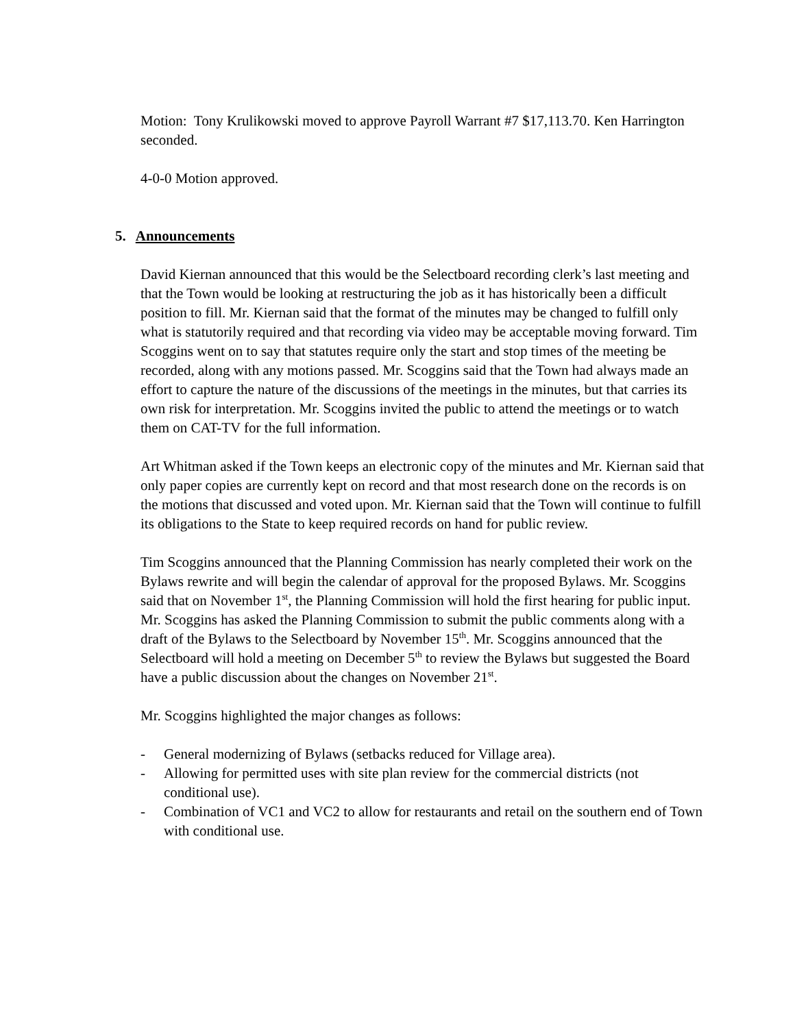Motion: Tony Krulikowski moved to approve Payroll Warrant #7 $17,113.70. Ken Harrington seconded.
4-0-0 Motion approved.
5. Announcements
David Kiernan announced that this would be the Selectboard recording clerk’s last meeting and that the Town would be looking at restructuring the job as it has historically been a difficult position to fill. Mr. Kiernan said that the format of the minutes may be changed to fulfill only what is statutorily required and that recording via video may be acceptable moving forward. Tim Scoggins went on to say that statutes require only the start and stop times of the meeting be recorded, along with any motions passed. Mr. Scoggins said that the Town had always made an effort to capture the nature of the discussions of the meetings in the minutes, but that carries its own risk for interpretation. Mr. Scoggins invited the public to attend the meetings or to watch them on CAT-TV for the full information.
Art Whitman asked if the Town keeps an electronic copy of the minutes and Mr. Kiernan said that only paper copies are currently kept on record and that most research done on the records is on the motions that discussed and voted upon. Mr. Kiernan said that the Town will continue to fulfill its obligations to the State to keep required records on hand for public review.
Tim Scoggins announced that the Planning Commission has nearly completed their work on the Bylaws rewrite and will begin the calendar of approval for the proposed Bylaws. Mr. Scoggins said that on November 1<sup>st</sup>, the Planning Commission will hold the first hearing for public input. Mr. Scoggins has asked the Planning Commission to submit the public comments along with a draft of the Bylaws to the Selectboard by November 15<sup>th</sup>. Mr. Scoggins announced that the Selectboard will hold a meeting on December 5<sup>th</sup> to review the Bylaws but suggested the Board have a public discussion about the changes on November 21<sup>st</sup>.
Mr. Scoggins highlighted the major changes as follows:
- General modernizing of Bylaws (setbacks reduced for Village area).
- Allowing for permitted uses with site plan review for the commercial districts (not conditional use).
- Combination of VC1 and VC2 to allow for restaurants and retail on the southern end of Town with conditional use.